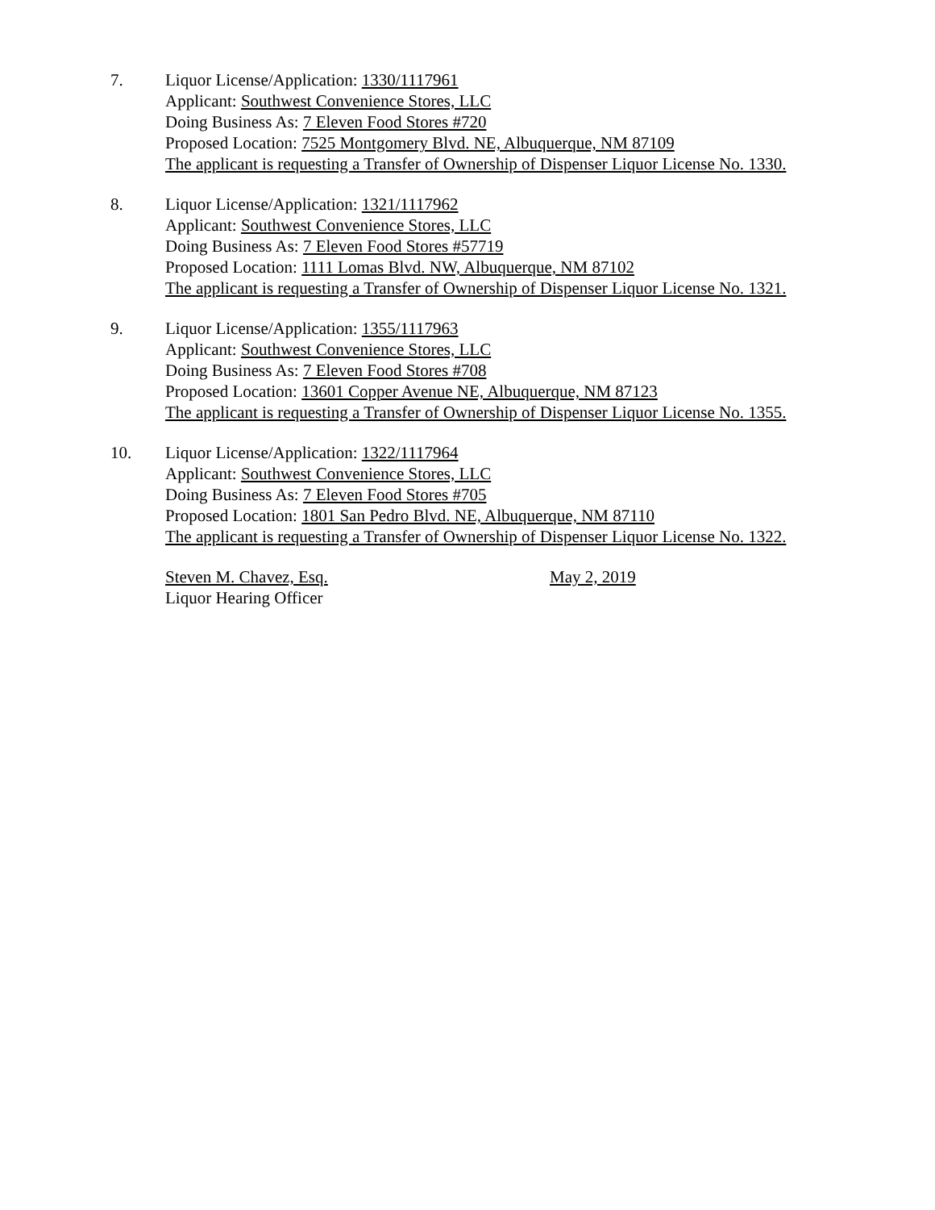7. Liquor License/Application: 1330/1117961
Applicant: Southwest Convenience Stores, LLC
Doing Business As: 7 Eleven Food Stores #720
Proposed Location: 7525 Montgomery Blvd. NE, Albuquerque, NM 87109
The applicant is requesting a Transfer of Ownership of Dispenser Liquor License No. 1330.
8. Liquor License/Application: 1321/1117962
Applicant: Southwest Convenience Stores, LLC
Doing Business As: 7 Eleven Food Stores #57719
Proposed Location: 1111 Lomas Blvd. NW, Albuquerque, NM 87102
The applicant is requesting a Transfer of Ownership of Dispenser Liquor License No. 1321.
9. Liquor License/Application: 1355/1117963
Applicant: Southwest Convenience Stores, LLC
Doing Business As: 7 Eleven Food Stores #708
Proposed Location: 13601 Copper Avenue NE, Albuquerque, NM 87123
The applicant is requesting a Transfer of Ownership of Dispenser Liquor License No. 1355.
10. Liquor License/Application: 1322/1117964
Applicant: Southwest Convenience Stores, LLC
Doing Business As: 7 Eleven Food Stores #705
Proposed Location: 1801 San Pedro Blvd. NE, Albuquerque, NM 87110
The applicant is requesting a Transfer of Ownership of Dispenser Liquor License No. 1322.
Steven M. Chavez, Esq.
Liquor Hearing Officer
May 2, 2019